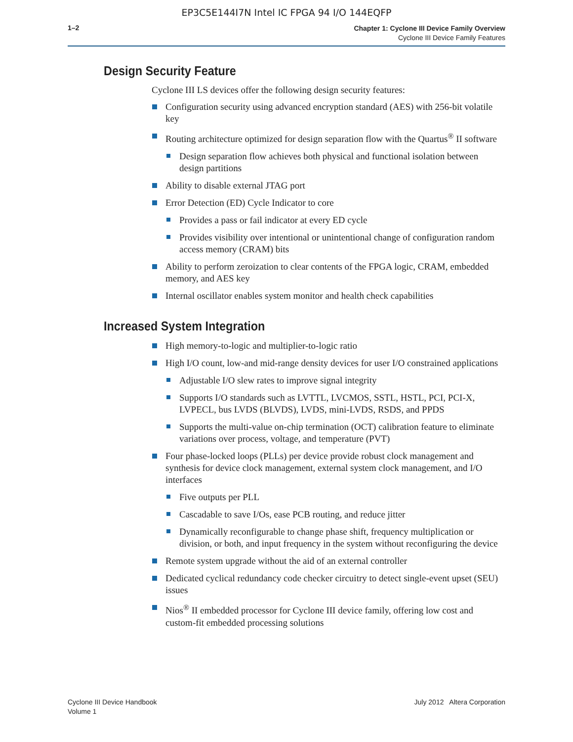EP3C5E144I7N Intel IC FPGA 94 I/O 144EQFP
1–2
Chapter 1: Cyclone III Device Family Overview
Cyclone III Device Family Features
Design Security Feature
Cyclone III LS devices offer the following design security features:
Configuration security using advanced encryption standard (AES) with 256-bit volatile key
Routing architecture optimized for design separation flow with the Quartus<sup>®</sup> II software
Design separation flow achieves both physical and functional isolation between design partitions
Ability to disable external JTAG port
Error Detection (ED) Cycle Indicator to core
Provides a pass or fail indicator at every ED cycle
Provides visibility over intentional or unintentional change of configuration random access memory (CRAM) bits
Ability to perform zeroization to clear contents of the FPGA logic, CRAM, embedded memory, and AES key
Internal oscillator enables system monitor and health check capabilities
Increased System Integration
High memory-to-logic and multiplier-to-logic ratio
High I/O count, low-and mid-range density devices for user I/O constrained applications
Adjustable I/O slew rates to improve signal integrity
Supports I/O standards such as LVTTL, LVCMOS, SSTL, HSTL, PCI, PCI-X, LVPECL, bus LVDS (BLVDS), LVDS, mini-LVDS, RSDS, and PPDS
Supports the multi-value on-chip termination (OCT) calibration feature to eliminate variations over process, voltage, and temperature (PVT)
Four phase-locked loops (PLLs) per device provide robust clock management and synthesis for device clock management, external system clock management, and I/O interfaces
Five outputs per PLL
Cascadable to save I/Os, ease PCB routing, and reduce jitter
Dynamically reconfigurable to change phase shift, frequency multiplication or division, or both, and input frequency in the system without reconfiguring the device
Remote system upgrade without the aid of an external controller
Dedicated cyclical redundancy code checker circuitry to detect single-event upset (SEU) issues
Nios<sup>®</sup> II embedded processor for Cyclone III device family, offering low cost and custom-fit embedded processing solutions
Cyclone III Device Handbook
Volume 1
July 2012 Altera Corporation